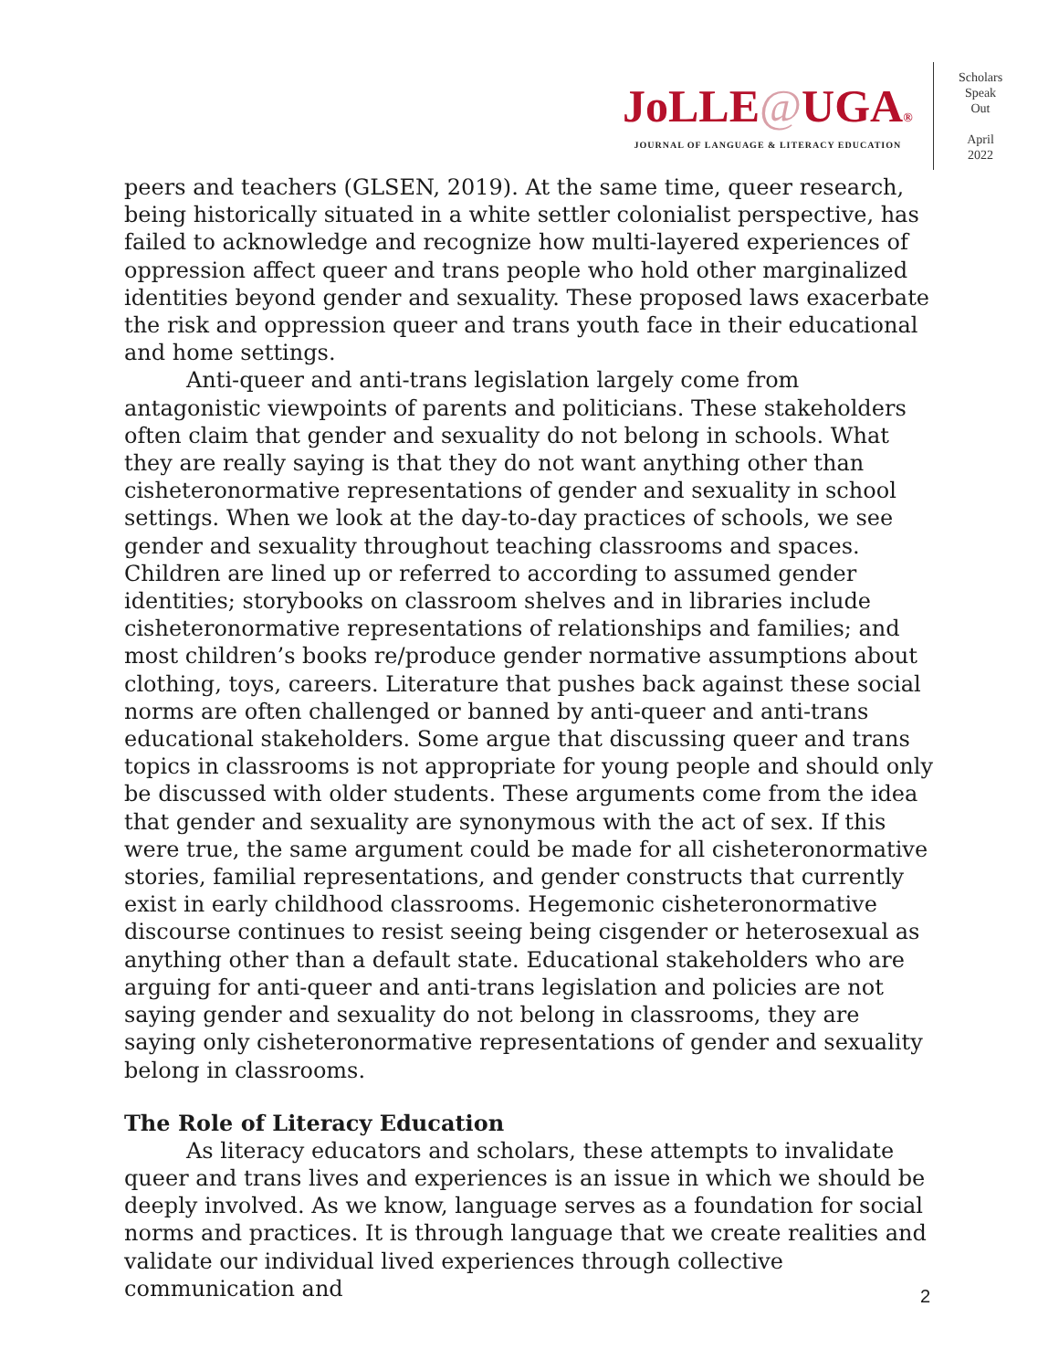JoLLE@UGA®
JOURNAL OF LANGUAGE & LITERACY EDUCATION
Scholars
Speak
Out
April
2022
peers and teachers (GLSEN, 2019). At the same time, queer research, being historically situated in a white settler colonialist perspective, has failed to acknowledge and recognize how multi-layered experiences of oppression affect queer and trans people who hold other marginalized identities beyond gender and sexuality. These proposed laws exacerbate the risk and oppression queer and trans youth face in their educational and home settings.
Anti-queer and anti-trans legislation largely come from antagonistic viewpoints of parents and politicians. These stakeholders often claim that gender and sexuality do not belong in schools. What they are really saying is that they do not want anything other than cisheteronormative representations of gender and sexuality in school settings. When we look at the day-to-day practices of schools, we see gender and sexuality throughout teaching classrooms and spaces. Children are lined up or referred to according to assumed gender identities; storybooks on classroom shelves and in libraries include cisheteronormative representations of relationships and families; and most children’s books re/produce gender normative assumptions about clothing, toys, careers. Literature that pushes back against these social norms are often challenged or banned by anti-queer and anti-trans educational stakeholders. Some argue that discussing queer and trans topics in classrooms is not appropriate for young people and should only be discussed with older students. These arguments come from the idea that gender and sexuality are synonymous with the act of sex. If this were true, the same argument could be made for all cisheteronormative stories, familial representations, and gender constructs that currently exist in early childhood classrooms. Hegemonic cisheteronormative discourse continues to resist seeing being cisgender or heterosexual as anything other than a default state. Educational stakeholders who are arguing for anti-queer and anti-trans legislation and policies are not saying gender and sexuality do not belong in classrooms, they are saying only cisheteronormative representations of gender and sexuality belong in classrooms.
The Role of Literacy Education
As literacy educators and scholars, these attempts to invalidate queer and trans lives and experiences is an issue in which we should be deeply involved. As we know, language serves as a foundation for social norms and practices. It is through language that we create realities and validate our individual lived experiences through collective communication and
2